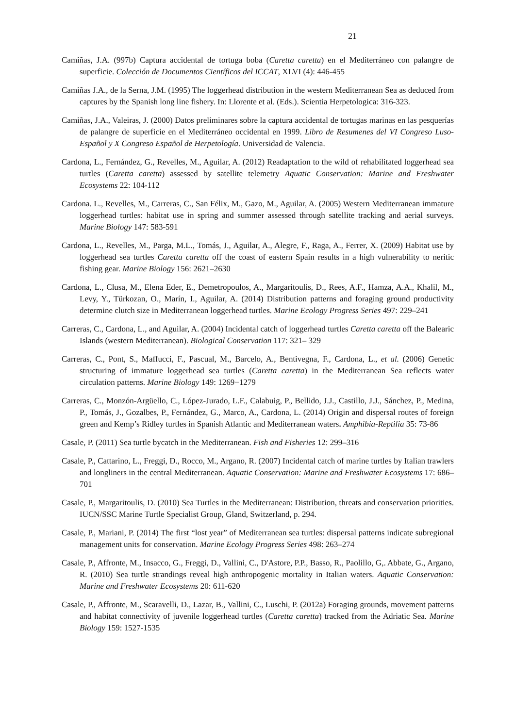21
Camiñas, J.A. (997b) Captura accidental de tortuga boba (Caretta caretta) en el Mediterráneo con palangre de superficie. Colección de Documentos Científicos del ICCAT, XLVI (4): 446-455
Camiñas J.A., de la Serna, J.M. (1995) The loggerhead distribution in the western Mediterranean Sea as deduced from captures by the Spanish long line fishery. In: Llorente et al. (Eds.). Scientia Herpetologica: 316-323.
Camiñas, J.A., Valeiras, J. (2000) Datos preliminares sobre la captura accidental de tortugas marinas en las pesquerías de palangre de superficie en el Mediterráneo occidental en 1999. Libro de Resumenes del VI Congreso Luso-Español y X Congreso Español de Herpetología. Universidad de Valencia.
Cardona, L., Fernández, G., Revelles, M., Aguilar, A. (2012) Readaptation to the wild of rehabilitated loggerhead sea turtles (Caretta caretta) assessed by satellite telemetry Aquatic Conservation: Marine and Freshwater Ecosystems 22: 104-112
Cardona. L., Revelles, M., Carreras, C., San Félix, M., Gazo, M., Aguilar, A. (2005) Western Mediterranean immature loggerhead turtles: habitat use in spring and summer assessed through satellite tracking and aerial surveys. Marine Biology 147: 583-591
Cardona, L., Revelles, M., Parga, M.L., Tomás, J., Aguilar, A., Alegre, F., Raga, A., Ferrer, X. (2009) Habitat use by loggerhead sea turtles Caretta caretta off the coast of eastern Spain results in a high vulnerability to neritic fishing gear. Marine Biology 156: 2621–2630
Cardona, L., Clusa, M., Elena Eder, E., Demetropoulos, A., Margaritoulis, D., Rees, A.F., Hamza, A.A., Khalil, M., Levy, Y., Türkozan, O., Marín, I., Aguilar, A. (2014) Distribution patterns and foraging ground productivity determine clutch size in Mediterranean loggerhead turtles. Marine Ecology Progress Series 497: 229–241
Carreras, C., Cardona, L., and Aguilar, A. (2004) Incidental catch of loggerhead turtles Caretta caretta off the Balearic Islands (western Mediterranean). Biological Conservation 117: 321– 329
Carreras, C., Pont, S., Maffucci, F., Pascual, M., Barcelo, A., Bentivegna, F., Cardona, L., et al. (2006) Genetic structuring of immature loggerhead sea turtles (Caretta caretta) in the Mediterranean Sea reflects water circulation patterns. Marine Biology 149: 1269−1279
Carreras, C., Monzón-Argüello, C., López-Jurado, L.F., Calabuig, P., Bellido, J.J., Castillo, J.J., Sánchez, P., Medina, P., Tomás, J., Gozalbes, P., Fernández, G., Marco, A., Cardona, L. (2014) Origin and dispersal routes of foreign green and Kemp’s Ridley turtles in Spanish Atlantic and Mediterranean waters. Amphibia-Reptilia 35: 73-86
Casale, P. (2011) Sea turtle bycatch in the Mediterranean. Fish and Fisheries 12: 299–316
Casale, P., Cattarino, L., Freggi, D., Rocco, M., Argano, R. (2007) Incidental catch of marine turtles by Italian trawlers and longliners in the central Mediterranean. Aquatic Conservation: Marine and Freshwater Ecosystems 17: 686–701
Casale, P., Margaritoulis, D. (2010) Sea Turtles in the Mediterranean: Distribution, threats and conservation priorities. IUCN/SSC Marine Turtle Specialist Group, Gland, Switzerland, p. 294.
Casale, P., Mariani, P. (2014) The first “lost year” of Mediterranean sea turtles: dispersal patterns indicate subregional management units for conservation. Marine Ecology Progress Series 498: 263–274
Casale, P., Affronte, M., Insacco, G., Freggi, D., Vallini, C., D'Astore, P.P., Basso, R., Paolillo, G,. Abbate, G., Argano, R. (2010) Sea turtle strandings reveal high anthropogenic mortality in Italian waters. Aquatic Conservation: Marine and Freshwater Ecosystems 20: 611-620
Casale, P., Affronte, M., Scaravelli, D., Lazar, B., Vallini, C., Luschi, P. (2012a) Foraging grounds, movement patterns and habitat connectivity of juvenile loggerhead turtles (Caretta caretta) tracked from the Adriatic Sea. Marine Biology 159: 1527-1535